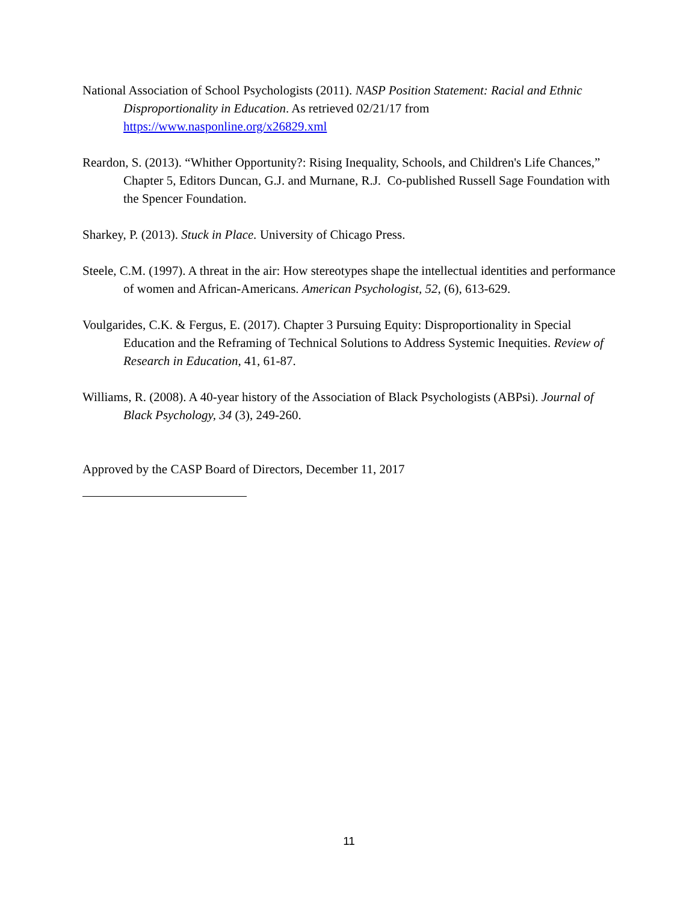National Association of School Psychologists (2011). NASP Position Statement: Racial and Ethnic Disproportionality in Education. As retrieved 02/21/17 from https://www.nasponline.org/x26829.xml
Reardon, S. (2013). “Whither Opportunity?: Rising Inequality, Schools, and Children's Life Chances,” Chapter 5, Editors Duncan, G.J. and Murnane, R.J. Co-published Russell Sage Foundation with the Spencer Foundation.
Sharkey, P. (2013). Stuck in Place. University of Chicago Press.
Steele, C.M. (1997). A threat in the air: How stereotypes shape the intellectual identities and performance of women and African-Americans. American Psychologist, 52, (6), 613-629.
Voulgarides, C.K. & Fergus, E. (2017). Chapter 3 Pursuing Equity: Disproportionality in Special Education and the Reframing of Technical Solutions to Address Systemic Inequities. Review of Research in Education, 41, 61-87.
Williams, R. (2008). A 40-year history of the Association of Black Psychologists (ABPsi). Journal of Black Psychology, 34 (3), 249-260.
Approved by the CASP Board of Directors, December 11, 2017
11